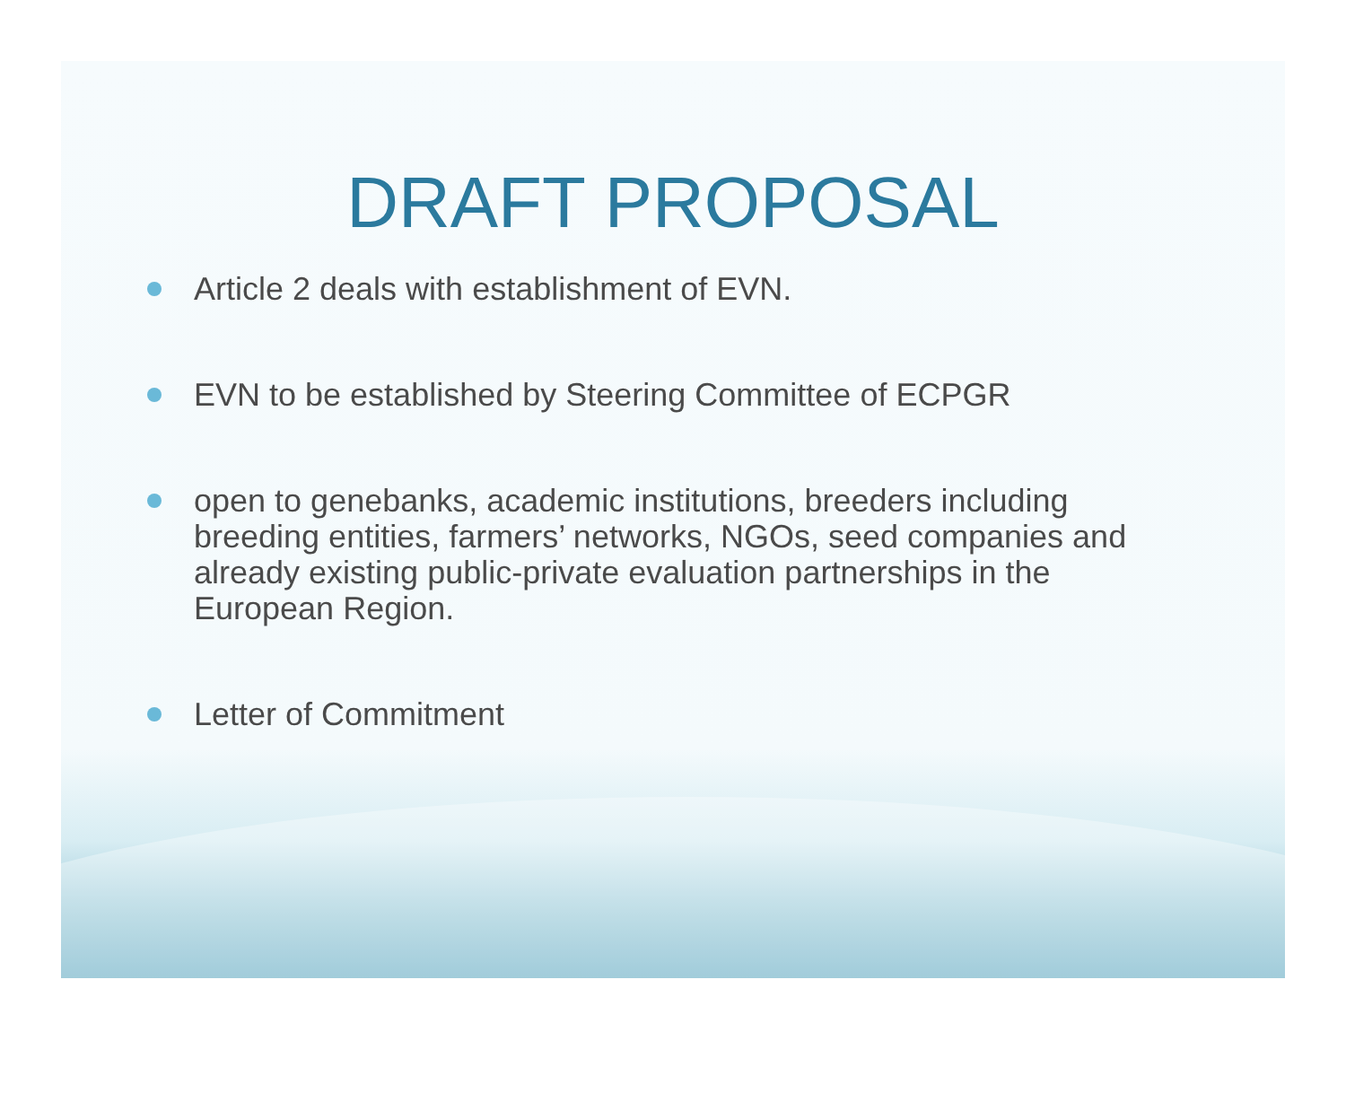DRAFT PROPOSAL
Article 2 deals with establishment of EVN.
EVN to be established by Steering Committee of ECPGR
open to genebanks, academic institutions, breeders including breeding entities, farmers’ networks, NGOs, seed companies and already existing public-private evaluation partnerships in the European Region.
Letter of Commitment